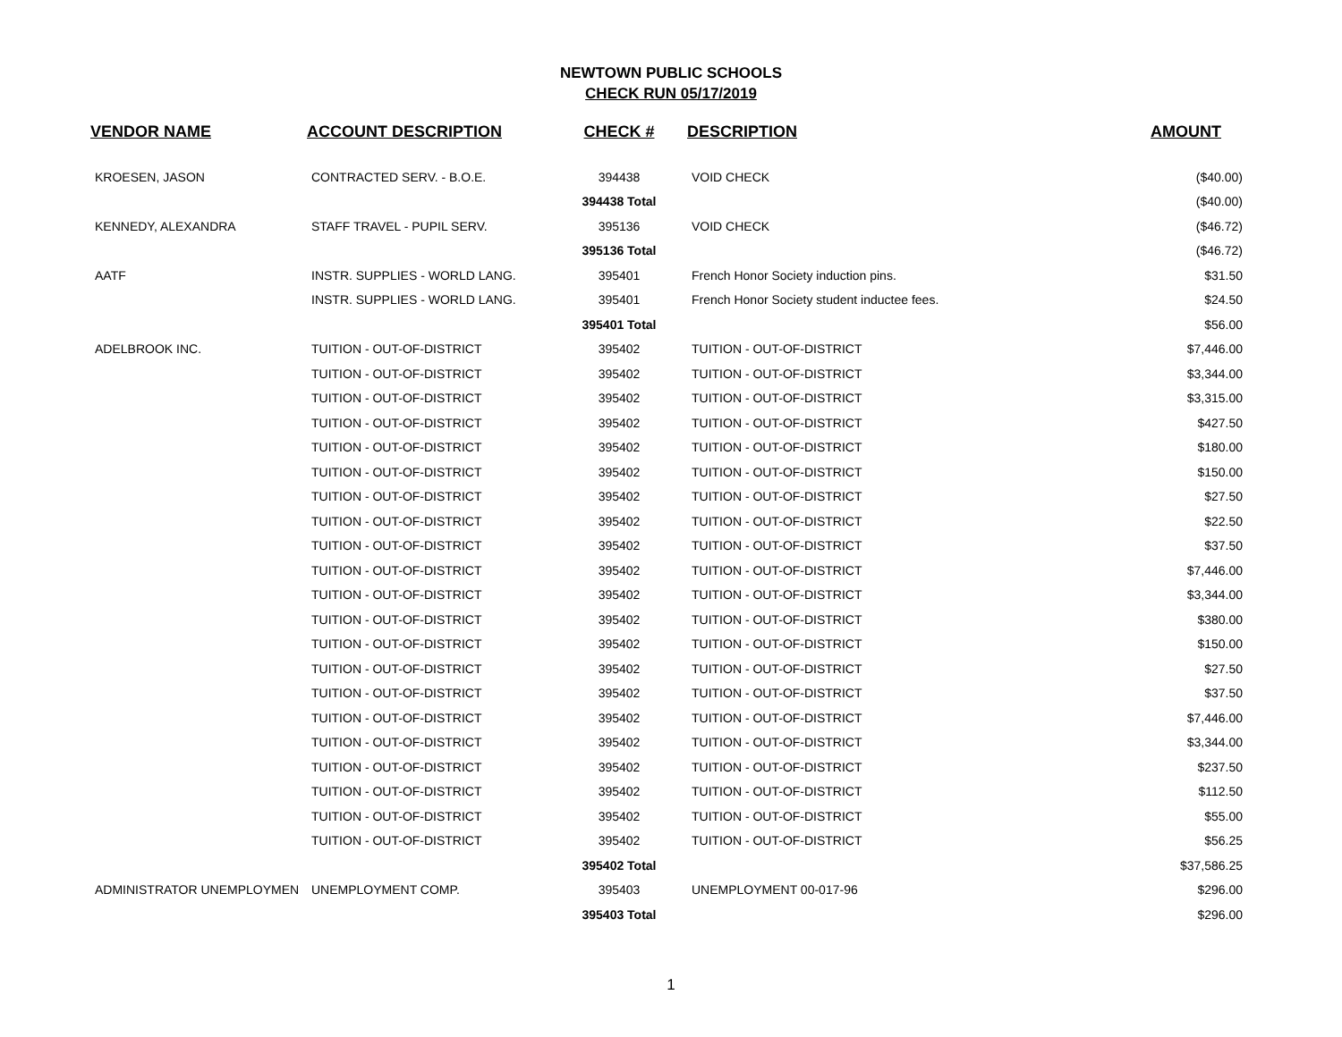NEWTOWN PUBLIC SCHOOLS
CHECK RUN 05/17/2019
| VENDOR NAME | ACCOUNT DESCRIPTION | CHECK # | DESCRIPTION | AMOUNT |
| --- | --- | --- | --- | --- |
| KROESEN, JASON | CONTRACTED SERV. - B.O.E. | 394438 | VOID CHECK | ($40.00) |
| | | 394438 Total | | ($40.00) |
| KENNEDY, ALEXANDRA | STAFF TRAVEL - PUPIL SERV. | 395136 | VOID CHECK | ($46.72) |
| | | 395136 Total | | ($46.72) |
| AATF | INSTR. SUPPLIES - WORLD LANG. | 395401 | French Honor Society induction pins. | $31.50 |
| | INSTR. SUPPLIES - WORLD LANG. | 395401 | French Honor Society student inductee fees. | $24.50 |
| | | 395401 Total | | $56.00 |
| ADELBROOK INC. | TUITION - OUT-OF-DISTRICT | 395402 | TUITION - OUT-OF-DISTRICT | $7,446.00 |
| | TUITION - OUT-OF-DISTRICT | 395402 | TUITION - OUT-OF-DISTRICT | $3,344.00 |
| | TUITION - OUT-OF-DISTRICT | 395402 | TUITION - OUT-OF-DISTRICT | $3,315.00 |
| | TUITION - OUT-OF-DISTRICT | 395402 | TUITION - OUT-OF-DISTRICT | $427.50 |
| | TUITION - OUT-OF-DISTRICT | 395402 | TUITION - OUT-OF-DISTRICT | $180.00 |
| | TUITION - OUT-OF-DISTRICT | 395402 | TUITION - OUT-OF-DISTRICT | $150.00 |
| | TUITION - OUT-OF-DISTRICT | 395402 | TUITION - OUT-OF-DISTRICT | $27.50 |
| | TUITION - OUT-OF-DISTRICT | 395402 | TUITION - OUT-OF-DISTRICT | $22.50 |
| | TUITION - OUT-OF-DISTRICT | 395402 | TUITION - OUT-OF-DISTRICT | $37.50 |
| | TUITION - OUT-OF-DISTRICT | 395402 | TUITION - OUT-OF-DISTRICT | $7,446.00 |
| | TUITION - OUT-OF-DISTRICT | 395402 | TUITION - OUT-OF-DISTRICT | $3,344.00 |
| | TUITION - OUT-OF-DISTRICT | 395402 | TUITION - OUT-OF-DISTRICT | $380.00 |
| | TUITION - OUT-OF-DISTRICT | 395402 | TUITION - OUT-OF-DISTRICT | $150.00 |
| | TUITION - OUT-OF-DISTRICT | 395402 | TUITION - OUT-OF-DISTRICT | $27.50 |
| | TUITION - OUT-OF-DISTRICT | 395402 | TUITION - OUT-OF-DISTRICT | $37.50 |
| | TUITION - OUT-OF-DISTRICT | 395402 | TUITION - OUT-OF-DISTRICT | $7,446.00 |
| | TUITION - OUT-OF-DISTRICT | 395402 | TUITION - OUT-OF-DISTRICT | $3,344.00 |
| | TUITION - OUT-OF-DISTRICT | 395402 | TUITION - OUT-OF-DISTRICT | $237.50 |
| | TUITION - OUT-OF-DISTRICT | 395402 | TUITION - OUT-OF-DISTRICT | $112.50 |
| | TUITION - OUT-OF-DISTRICT | 395402 | TUITION - OUT-OF-DISTRICT | $55.00 |
| | TUITION - OUT-OF-DISTRICT | 395402 | TUITION - OUT-OF-DISTRICT | $56.25 |
| | | 395402 Total | | $37,586.25 |
| ADMINISTRATOR UNEMPLOYMEN | UNEMPLOYMENT COMP. | 395403 | UNEMPLOYMENT 00-017-96 | $296.00 |
| | | 395403 Total | | $296.00 |
1